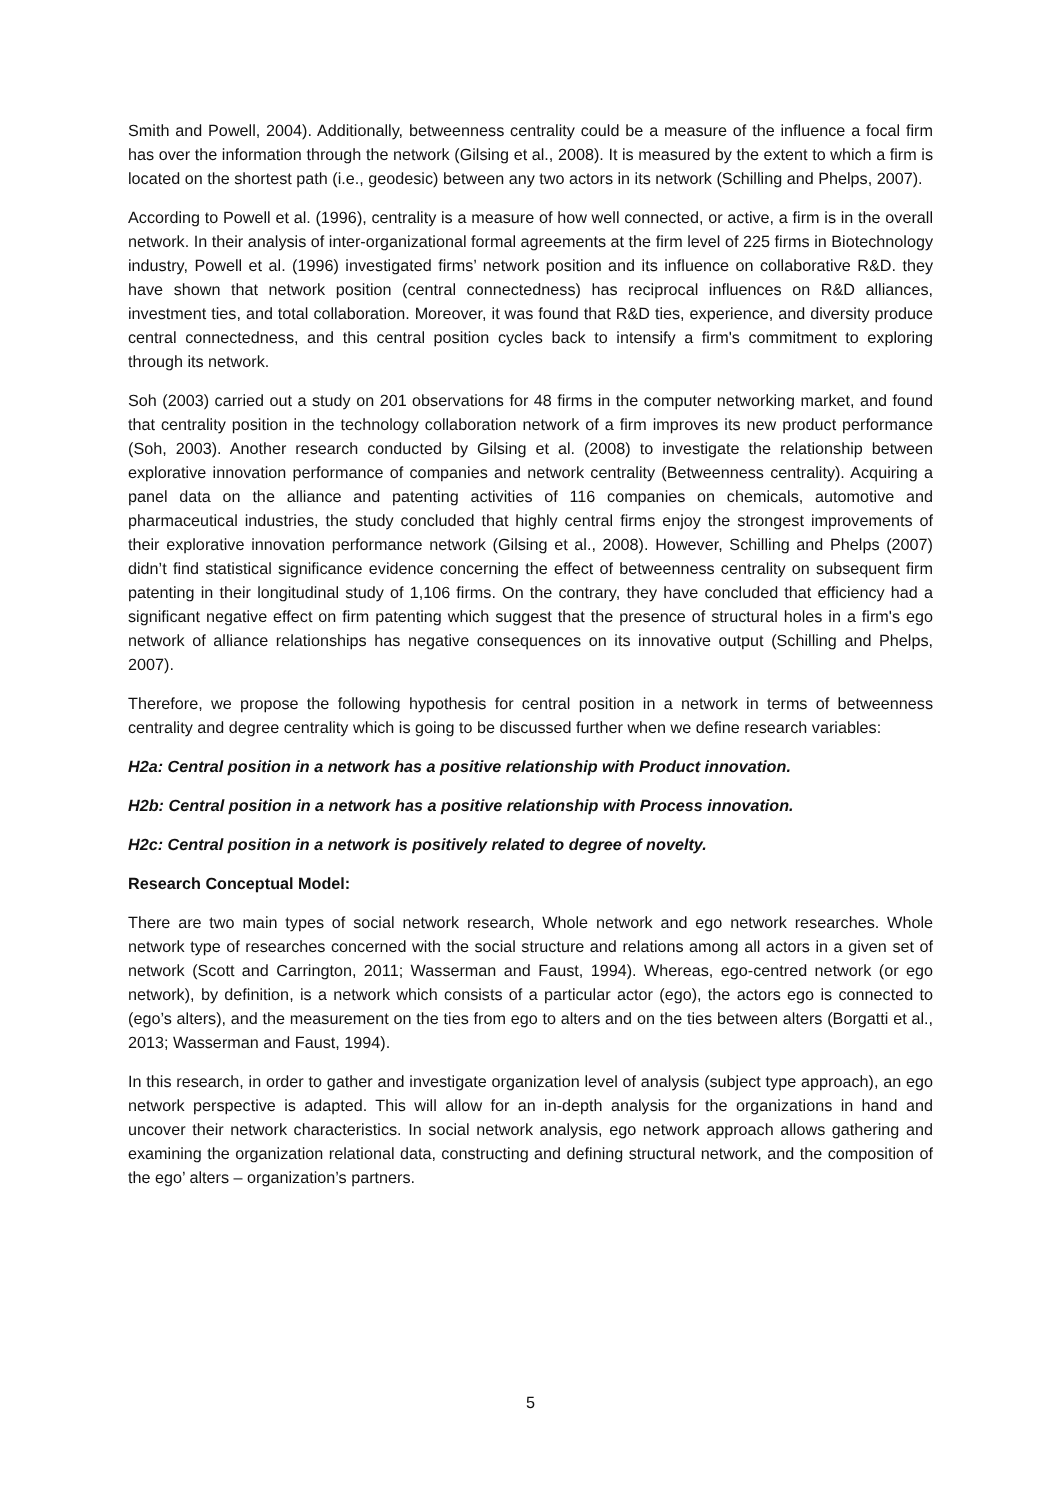Smith and Powell, 2004). Additionally, betweenness centrality could be a measure of the influence a focal firm has over the information through the network (Gilsing et al., 2008). It is measured by the extent to which a firm is located on the shortest path (i.e., geodesic) between any two actors in its network (Schilling and Phelps, 2007).
According to Powell et al. (1996), centrality is a measure of how well connected, or active, a firm is in the overall network. In their analysis of inter-organizational formal agreements at the firm level of 225 firms in Biotechnology industry, Powell et al. (1996) investigated firms’ network position and its influence on collaborative R&D. they have shown that network position (central connectedness) has reciprocal influences on R&D alliances, investment ties, and total collaboration. Moreover, it was found that R&D ties, experience, and diversity produce central connectedness, and this central position cycles back to intensify a firm's commitment to exploring through its network.
Soh (2003) carried out a study on 201 observations for 48 firms in the computer networking market, and found that centrality position in the technology collaboration network of a firm improves its new product performance (Soh, 2003). Another research conducted by Gilsing et al. (2008) to investigate the relationship between explorative innovation performance of companies and network centrality (Betweenness centrality). Acquiring a panel data on the alliance and patenting activities of 116 companies on chemicals, automotive and pharmaceutical industries, the study concluded that highly central firms enjoy the strongest improvements of their explorative innovation performance network (Gilsing et al., 2008). However, Schilling and Phelps (2007) didn’t find statistical significance evidence concerning the effect of betweenness centrality on subsequent firm patenting in their longitudinal study of 1,106 firms. On the contrary, they have concluded that efficiency had a significant negative effect on firm patenting which suggest that the presence of structural holes in a firm's ego network of alliance relationships has negative consequences on its innovative output (Schilling and Phelps, 2007).
Therefore, we propose the following hypothesis for central position in a network in terms of betweenness centrality and degree centrality which is going to be discussed further when we define research variables:
H2a: Central position in a network has a positive relationship with Product innovation.
H2b: Central position in a network has a positive relationship with Process innovation.
H2c: Central position in a network is positively related to degree of novelty.
Research Conceptual Model:
There are two main types of social network research, Whole network and ego network researches. Whole network type of researches concerned with the social structure and relations among all actors in a given set of network (Scott and Carrington, 2011; Wasserman and Faust, 1994). Whereas, ego-centred network (or ego network), by definition, is a network which consists of a particular actor (ego), the actors ego is connected to (ego’s alters), and the measurement on the ties from ego to alters and on the ties between alters (Borgatti et al., 2013; Wasserman and Faust, 1994).
In this research, in order to gather and investigate organization level of analysis (subject type approach), an ego network perspective is adapted. This will allow for an in-depth analysis for the organizations in hand and uncover their network characteristics. In social network analysis, ego network approach allows gathering and examining the organization relational data, constructing and defining structural network, and the composition of the ego’ alters – organization’s partners.
5